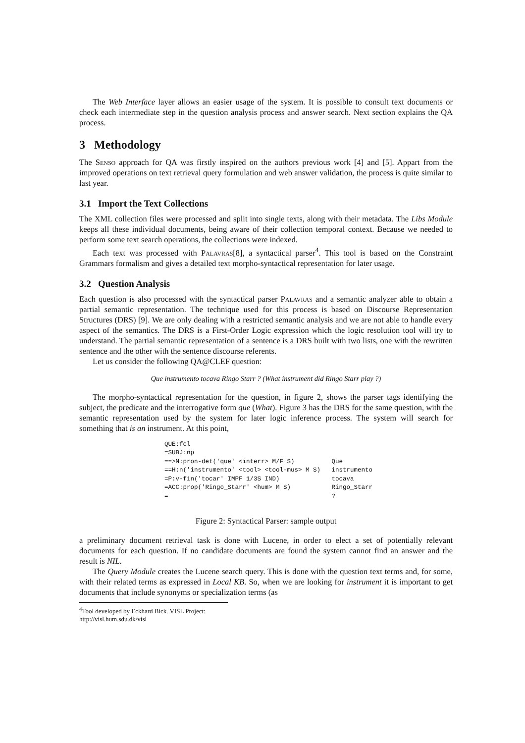The Web Interface layer allows an easier usage of the system. It is possible to consult text documents or check each intermediate step in the question analysis process and answer search. Next section explains the QA process.
3 Methodology
The Senso approach for QA was firstly inspired on the authors previous work [4] and [5]. Appart from the improved operations on text retrieval query formulation and web answer validation, the process is quite similar to last year.
3.1 Import the Text Collections
The XML collection files were processed and split into single texts, along with their metadata. The Libs Module keeps all these individual documents, being aware of their collection temporal context. Because we needed to perform some text search operations, the collections were indexed.
Each text was processed with Palavras[8], a syntactical parser<sup>4</sup>. This tool is based on the Constraint Grammars formalism and gives a detailed text morpho-syntactical representation for later usage.
3.2 Question Analysis
Each question is also processed with the syntactical parser Palavras and a semantic analyzer able to obtain a partial semantic representation. The technique used for this process is based on Discourse Representation Structures (DRS) [9]. We are only dealing with a restricted semantic analysis and we are not able to handle every aspect of the semantics. The DRS is a First-Order Logic expression which the logic resolution tool will try to understand. The partial semantic representation of a sentence is a DRS built with two lists, one with the rewritten sentence and the other with the sentence discourse referents.
Let us consider the following QA@CLEF question:
Que instrumento tocava Ringo Starr ? (What instrument did Ringo Starr play ?)
The morpho-syntactical representation for the question, in figure 2, shows the parser tags identifying the subject, the predicate and the interrogative form que (What). Figure 3 has the DRS for the same question, with the semantic representation used by the system for later logic inference process. The system will search for something that is an instrument. At this point,
QUE:fcl
=SUBJ:np
==>N:pron-det('que' <interr> M/F S)          Que
==H:n('instrumento' <tool> <tool-mus> M S)   instrumento
=P:v-fin('tocar' IMPF 1/3S IND)              tocava
=ACC:prop('Ringo_Starr' <hum> M S)           Ringo_Starr
=                                            ?
Figure 2: Syntactical Parser: sample output
a preliminary document retrieval task is done with Lucene, in order to elect a set of potentially relevant documents for each question. If no candidate documents are found the system cannot find an answer and the result is NIL.
The Query Module creates the Lucene search query. This is done with the question text terms and, for some, with their related terms as expressed in Local KB. So, when we are looking for instrument it is important to get documents that include synonyms or specialization terms (as
<sup>4</sup> Tool developed by Eckhard Bick. VISL Project: http://visl.hum.sdu.dk/visl